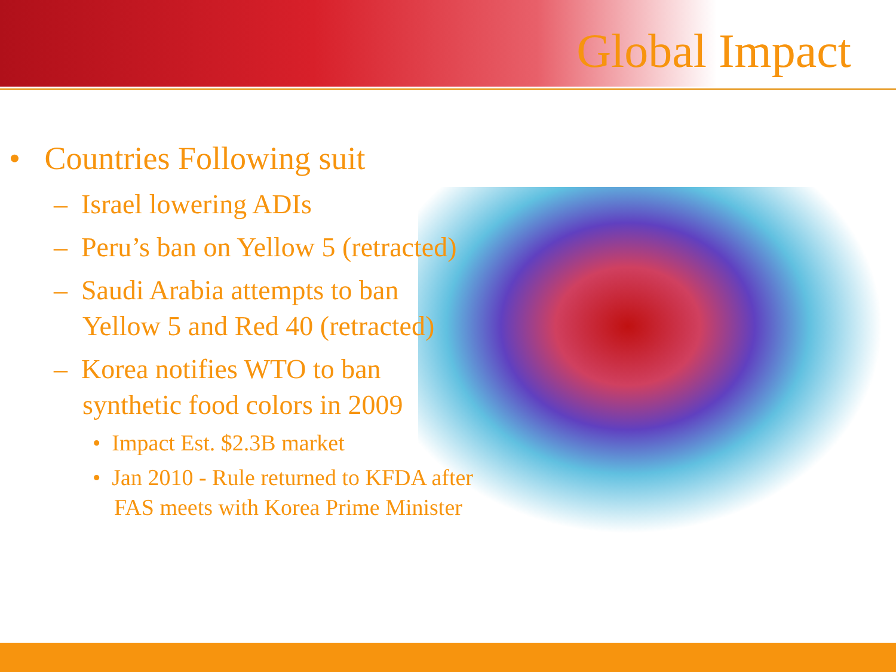Global Impact
• Countries Following suit
– Israel lowering ADIs
– Peru’s ban on Yellow 5 (retracted)
– Saudi Arabia attempts to ban Yellow 5 and Red 40 (retracted)
– Korea notifies WTO to ban synthetic food colors in 2009
• Impact Est. $2.3B market
• Jan 2010 - Rule returned to KFDA after FAS meets with Korea Prime Minister